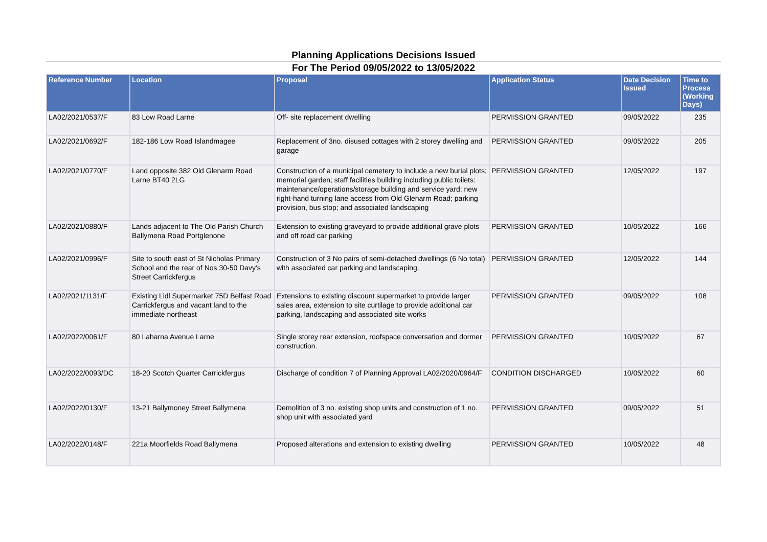Planning Applications Decisions Issued
For The Period 09/05/2022 to 13/05/2022
| Reference Number | Location | Proposal | Application Status | Date Decision Issued | Time to Process (Working Days) |
| --- | --- | --- | --- | --- | --- |
| LA02/2021/0537/F | 83 Low Road Larne | Off- site replacement dwelling | PERMISSION GRANTED | 09/05/2022 | 235 |
| LA02/2021/0692/F | 182-186 Low Road Islandmagee | Replacement of 3no. disused cottages with 2 storey dwelling and garage | PERMISSION GRANTED | 09/05/2022 | 205 |
| LA02/2021/0770/F | Land opposite 382 Old Glenarm Road Larne BT40 2LG | Construction of a municipal cemetery to include a new burial plots; memorial garden; staff facilities building including public toilets: maintenance/operations/storage building and service yard; new right-hand turning lane access from Old Glenarm Road; parking provision, bus stop; and associated landscaping | PERMISSION GRANTED | 12/05/2022 | 197 |
| LA02/2021/0880/F | Lands adjacent to The Old Parish Church Ballymena Road Portglenone | Extension to existing graveyard to provide additional grave plots and off road car parking | PERMISSION GRANTED | 10/05/2022 | 166 |
| LA02/2021/0996/F | Site to south east of St Nicholas Primary School and the rear of Nos 30-50 Davy's Street Carrickfergus | Construction of 3 No pairs of semi-detached dwellings (6 No total) with associated car parking and landscaping. | PERMISSION GRANTED | 12/05/2022 | 144 |
| LA02/2021/1131/F | Existing Lidl Supermarket 75D Belfast Road Carrickfergus and vacant land to the immediate northeast | Extensions to existing discount supermarket to provide larger sales area, extension to site curtilage to provide additional car parking, landscaping and associated site works | PERMISSION GRANTED | 09/05/2022 | 108 |
| LA02/2022/0061/F | 80 Laharna Avenue Larne | Single storey rear extension, roofspace conversation and dormer construction. | PERMISSION GRANTED | 10/05/2022 | 67 |
| LA02/2022/0093/DC | 18-20 Scotch Quarter Carrickfergus | Discharge of condition 7 of Planning Approval LA02/2020/0964/F | CONDITION DISCHARGED | 10/05/2022 | 60 |
| LA02/2022/0130/F | 13-21 Ballymoney Street Ballymena | Demolition of 3 no. existing shop units and construction of 1 no. shop unit with associated yard | PERMISSION GRANTED | 09/05/2022 | 51 |
| LA02/2022/0148/F | 221a Moorfields Road Ballymena | Proposed alterations and extension to existing dwelling | PERMISSION GRANTED | 10/05/2022 | 48 |